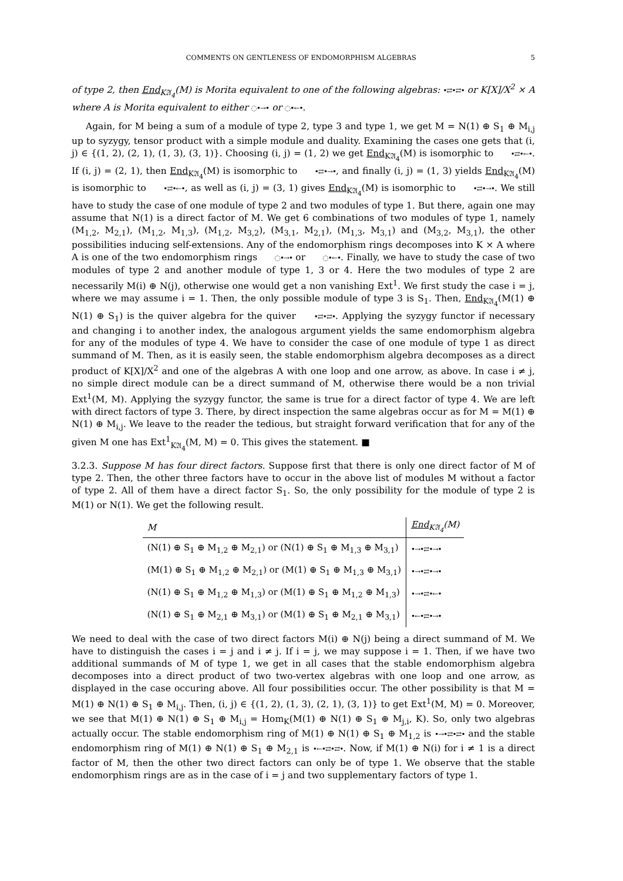COMMENTS ON GENTLENESS OF ENDOMORPHISM ALGEBRAS 5
of type 2, then End<sub>K𝔄<sub>4</sub></sub>(M) is Morita equivalent to one of the following algebras: •⇄•⇄• or K[X]/X<sup>2</sup> × A where A is Morita equivalent to either ◌•→• or ◌•←•.
Again, for M being a sum of a module of type 2, type 3 and type 1, we get M = N(1) ⊕ S<sub>1</sub> ⊕ M<sub>i,j</sub> up to syzygy, tensor product with a simple module and duality. Examining the cases one gets that (i, j) ∈ {(1, 2), (2, 1), (1, 3), (3, 1)}. Choosing (i, j) = (1, 2) we get End<sub>K𝔄<sub>4</sub></sub>(M) is isomorphic to •⇄•←•. If (i, j) = (2, 1), then End<sub>K𝔄<sub>4</sub></sub>(M) is isomorphic to •⇄•→•, and finally (i, j) = (1, 3) yields End<sub>K𝔄<sub>4</sub></sub>(M) is isomorphic to •⇄•←•, as well as (i, j) = (3, 1) gives End<sub>K𝔄<sub>4</sub></sub>(M) is isomorphic to •⇄•→•. We still have to study the case of one module of type 2 and two modules of type 1. But there, again one may assume that N(1) is a direct factor of M. We get 6 combinations of two modules of type 1, namely (M<sub>1,2</sub>, M<sub>2,1</sub>), (M<sub>1,2</sub>, M<sub>1,3</sub>), (M<sub>1,2</sub>, M<sub>3,2</sub>), (M<sub>3,1</sub>, M<sub>2,1</sub>), (M<sub>1,3</sub>, M<sub>3,1</sub>) and (M<sub>3,2</sub>, M<sub>3,1</sub>), the other possibilities inducing self-extensions. Any of the endomorphism rings decomposes into K × A where A is one of the two endomorphism rings ◌•→• or ◌•←•. Finally, we have to study the case of two modules of type 2 and another module of type 1, 3 or 4. Here the two modules of type 2 are necessarily M(i) ⊕ N(j), otherwise one would get a non vanishing Ext<sup>1</sup>. We first study the case i = j, where we may assume i = 1. Then, the only possible module of type 3 is S<sub>1</sub>. Then, End<sub>K𝔄<sub>4</sub></sub>(M(1) ⊕ N(1) ⊕ S<sub>1</sub>) is the quiver algebra for the quiver •⇄•⇄•. Applying the syzygy functor if necessary and changing i to another index, the analogous argument yields the same endomorphism algebra for any of the modules of type 4. We have to consider the case of one module of type 1 as direct summand of M. Then, as it is easily seen, the stable endomorphism algebra decomposes as a direct product of K[X]/X<sup>2</sup> and one of the algebras A with one loop and one arrow, as above. In case i ≠ j, no simple direct module can be a direct summand of M, otherwise there would be a non trivial Ext<sup>1</sup>(M, M). Applying the syzygy functor, the same is true for a direct factor of type 4. We are left with direct factors of type 3. There, by direct inspection the same algebras occur as for M = M(1) ⊕ N(1) ⊕ M<sub>i,j</sub>. We leave to the reader the tedious, but straight forward verification that for any of the given M one has Ext<sup>1</sup><sub>K𝔄<sub>4</sub></sub>(M, M) = 0. This gives the statement. ■
3.2.3. Suppose M has four direct factors. Suppose first that there is only one direct factor of M of type 2. Then, the other three factors have to occur in the above list of modules M without a factor of type 2. All of them have a direct factor S<sub>1</sub>. So, the only possibility for the module of type 2 is M(1) or N(1). We get the following result.
| M | End<sub>K𝔄<sub>4</sub></sub>(M) |
| --- | --- |
| (N(1) ⊕ S<sub>1</sub> ⊕ M<sub>1,2</sub> ⊕ M<sub>2,1</sub>) or (N(1) ⊕ S<sub>1</sub> ⊕ M<sub>1,3</sub> ⊕ M<sub>3,1</sub>) | •→•⇄•→• |
| (M(1) ⊕ S<sub>1</sub> ⊕ M<sub>1,2</sub> ⊕ M<sub>2,1</sub>) or (M(1) ⊕ S<sub>1</sub> ⊕ M<sub>1,3</sub> ⊕ M<sub>3,1</sub>) | •→•⇄•→• |
| (N(1) ⊕ S<sub>1</sub> ⊕ M<sub>1,2</sub> ⊕ M<sub>1,3</sub>) or (M(1) ⊕ S<sub>1</sub> ⊕ M<sub>1,2</sub> ⊕ M<sub>1,3</sub>) | •→•⇄•←• |
| (N(1) ⊕ S<sub>1</sub> ⊕ M<sub>2,1</sub> ⊕ M<sub>3,1</sub>) or (M(1) ⊕ S<sub>1</sub> ⊕ M<sub>2,1</sub> ⊕ M<sub>3,1</sub>) | •←•⇄•→• |
We need to deal with the case of two direct factors M(i) ⊕ N(j) being a direct summand of M. We have to distinguish the cases i = j and i ≠ j. If i = j, we may suppose i = 1. Then, if we have two additional summands of M of type 1, we get in all cases that the stable endomorphism algebra decomposes into a direct product of two two-vertex algebras with one loop and one arrow, as displayed in the case occuring above. All four possibilities occur. The other possibility is that M = M(1) ⊕ N(1) ⊕ S<sub>1</sub> ⊕ M<sub>i,j</sub>. Then, (i, j) ∈ {(1, 2), (1, 3), (2, 1), (3, 1)} to get Ext<sup>1</sup>(M, M) = 0. Moreover, we see that M(1) ⊕ N(1) ⊕ S<sub>1</sub> ⊕ M<sub>i,j</sub> = Hom<sub>K</sub>(M(1) ⊕ N(1) ⊕ S<sub>1</sub> ⊕ M<sub>j,i</sub>, K). So, only two algebras actually occur. The stable endomorphism ring of M(1) ⊕ N(1) ⊕ S<sub>1</sub> ⊕ M<sub>1,2</sub> is •→•⇄•⇄• and the stable endomorphism ring of M(1) ⊕ N(1) ⊕ S<sub>1</sub> ⊕ M<sub>2,1</sub> is •←•⇄•⇄•. Now, if M(1) ⊕ N(i) for i ≠ 1 is a direct factor of M, then the other two direct factors can only be of type 1. We observe that the stable endomorphism rings are as in the case of i = j and two supplementary factors of type 1.